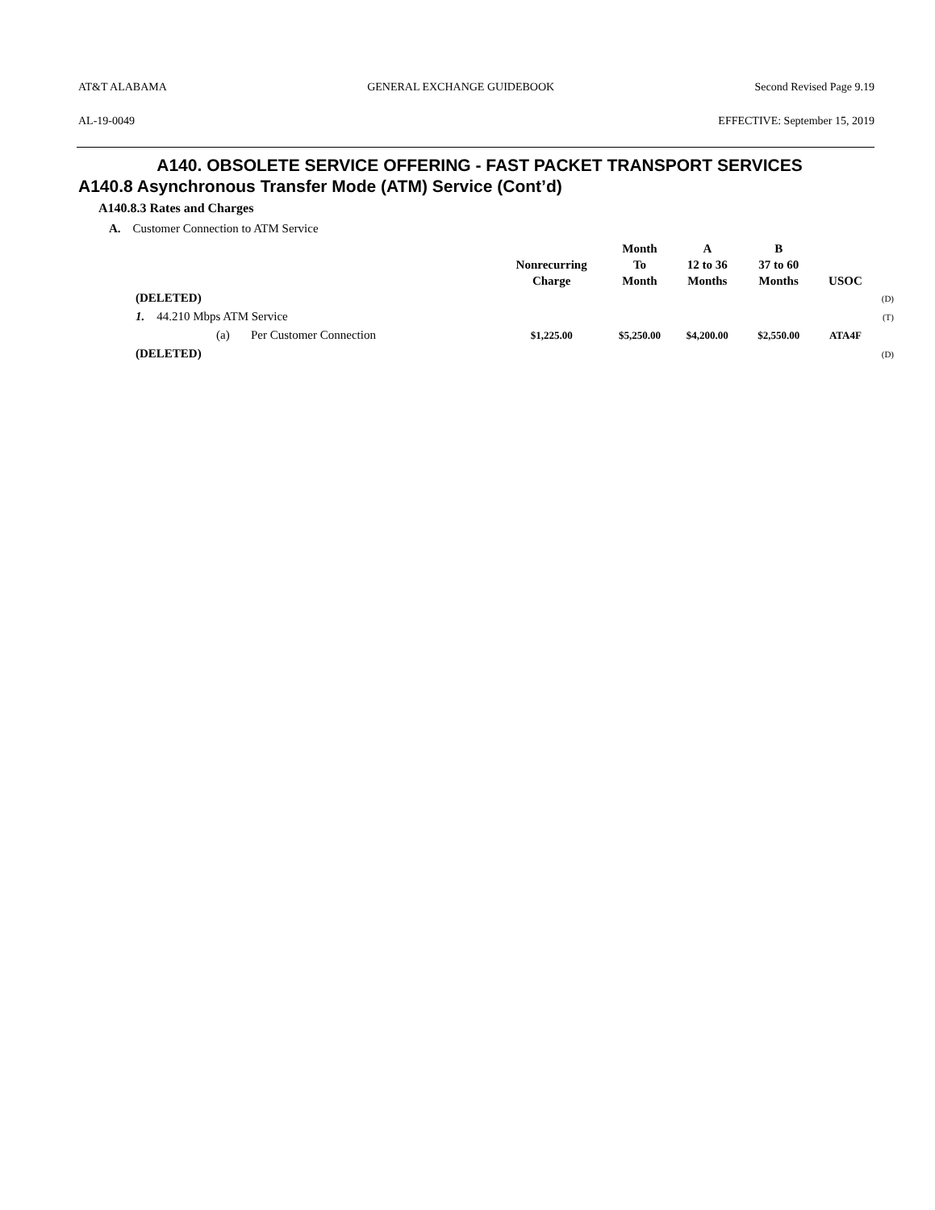AT&T ALABAMA GENERAL EXCHANGE GUIDEBOOK Second Revised Page 9.19
AL-19-0049 EFFECTIVE: September 15, 2019
A140. OBSOLETE SERVICE OFFERING - FAST PACKET TRANSPORT SERVICES
A140.8 Asynchronous Transfer Mode (ATM) Service (Cont’d)
A140.8.3 Rates and Charges
A. Customer Connection to ATM Service
| | Nonrecurring Charge | Month To Month | A 12 to 36 Months | B 37 to 60 Months | USOC | |
| --- | --- | --- | --- | --- | --- | --- |
| (DELETED) | | | | | | (D) |
| 1. 44.210 Mbps ATM Service | | | | | | (T) |
| (a) Per Customer Connection | $1,225.00 | $5,250.00 | $4,200.00 | $2,550.00 | ATA4F | |
| (DELETED) | | | | | | (D) |